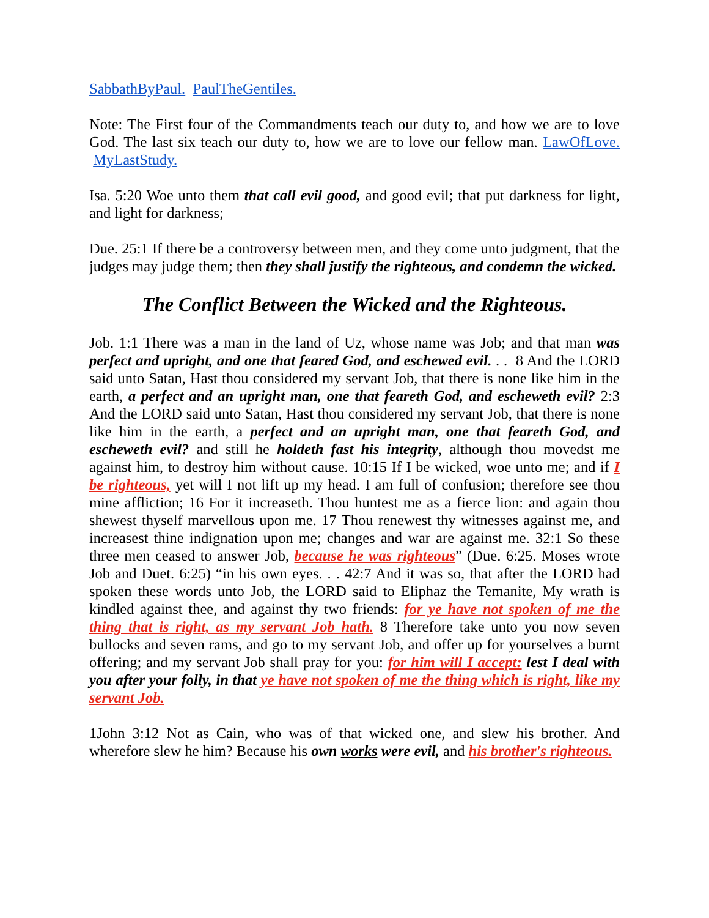SabbathByPaul. PaulTheGentiles.
Note: The First four of the Commandments teach our duty to, and how we are to love God. The last six teach our duty to, how we are to love our fellow man. LawOfLove. MyLastStudy.
Isa. 5:20 Woe unto them that call evil good, and good evil; that put darkness for light, and light for darkness;
Due. 25:1 If there be a controversy between men, and they come unto judgment, that the judges may judge them; then they shall justify the righteous, and condemn the wicked.
The Conflict Between the Wicked and the Righteous.
Job. 1:1 There was a man in the land of Uz, whose name was Job; and that man was perfect and upright, and one that feared God, and eschewed evil. . . 8 And the LORD said unto Satan, Hast thou considered my servant Job, that there is none like him in the earth, a perfect and an upright man, one that feareth God, and escheweth evil? 2:3 And the LORD said unto Satan, Hast thou considered my servant Job, that there is none like him in the earth, a perfect and an upright man, one that feareth God, and escheweth evil? and still he holdeth fast his integrity, although thou movedst me against him, to destroy him without cause. 10:15 If I be wicked, woe unto me; and if I be righteous, yet will I not lift up my head. I am full of confusion; therefore see thou mine affliction; 16 For it increaseth. Thou huntest me as a fierce lion: and again thou shewest thyself marvellous upon me. 17 Thou renewest thy witnesses against me, and increasest thine indignation upon me; changes and war are against me. 32:1 So these three men ceased to answer Job, because he was righteous” (Due. 6:25. Moses wrote Job and Duet. 6:25) “in his own eyes. . . 42:7 And it was so, that after the LORD had spoken these words unto Job, the LORD said to Eliphaz the Temanite, My wrath is kindled against thee, and against thy two friends: for ye have not spoken of me the thing that is right, as my servant Job hath. 8 Therefore take unto you now seven bullocks and seven rams, and go to my servant Job, and offer up for yourselves a burnt offering; and my servant Job shall pray for you: for him will I accept: lest I deal with you after your folly, in that ye have not spoken of me the thing which is right, like my servant Job.
1John 3:12 Not as Cain, who was of that wicked one, and slew his brother. And wherefore slew he him? Because his own works were evil, and his brother's righteous.